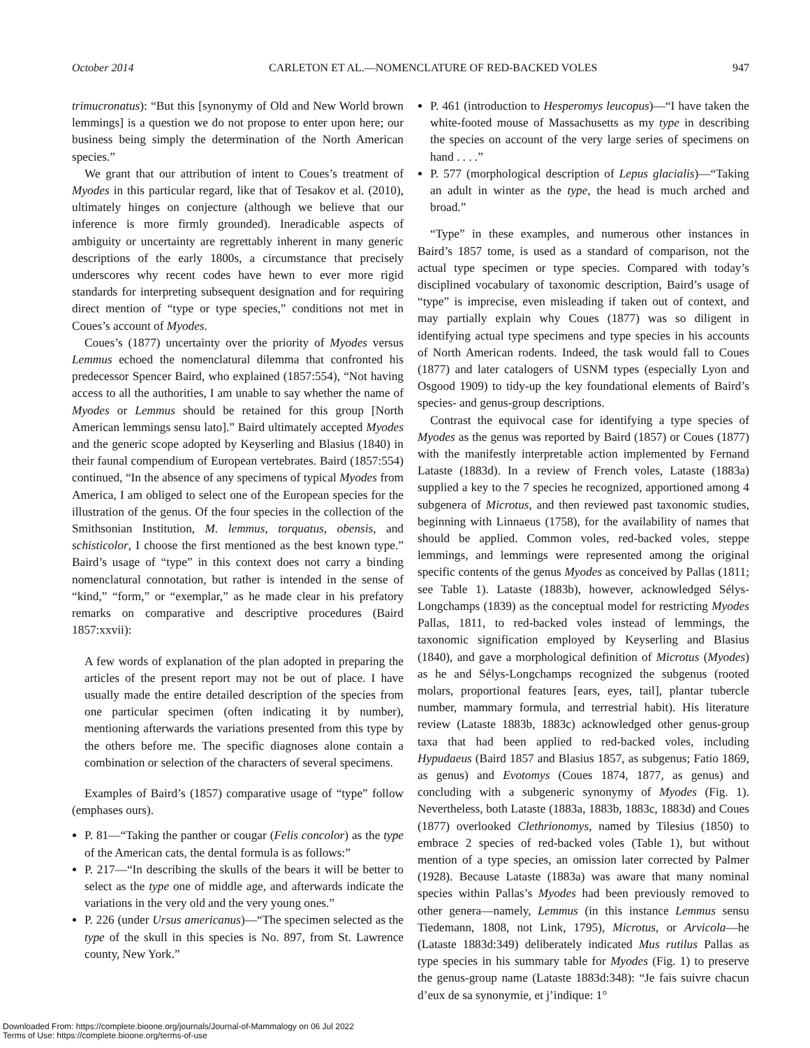October 2014 CARLETON ET AL.—NOMENCLATURE OF RED-BACKED VOLES 947
trimucronatus): “But this [synonymy of Old and New World brown lemmings] is a question we do not propose to enter upon here; our business being simply the determination of the North American species.”
We grant that our attribution of intent to Coues’s treatment of Myodes in this particular regard, like that of Tesakov et al. (2010), ultimately hinges on conjecture (although we believe that our inference is more firmly grounded). Ineradicable aspects of ambiguity or uncertainty are regrettably inherent in many generic descriptions of the early 1800s, a circumstance that precisely underscores why recent codes have hewn to ever more rigid standards for interpreting subsequent designation and for requiring direct mention of “type or type species,” conditions not met in Coues’s account of Myodes.
Coues’s (1877) uncertainty over the priority of Myodes versus Lemmus echoed the nomenclatural dilemma that confronted his predecessor Spencer Baird, who explained (1857:554), “Not having access to all the authorities, I am unable to say whether the name of Myodes or Lemmus should be retained for this group [North American lemmings sensu lato].” Baird ultimately accepted Myodes and the generic scope adopted by Keyserling and Blasius (1840) in their faunal compendium of European vertebrates. Baird (1857:554) continued, “In the absence of any specimens of typical Myodes from America, I am obliged to select one of the European species for the illustration of the genus. Of the four species in the collection of the Smithsonian Institution, M. lemmus, torquatus, obensis, and schisticolor, I choose the first mentioned as the best known type.” Baird’s usage of “type” in this context does not carry a binding nomenclatural connotation, but rather is intended in the sense of “kind,” “form,” or “exemplar,” as he made clear in his prefatory remarks on comparative and descriptive procedures (Baird 1857:xxvii):
A few words of explanation of the plan adopted in preparing the articles of the present report may not be out of place. I have usually made the entire detailed description of the species from one particular specimen (often indicating it by number), mentioning afterwards the variations presented from this type by the others before me. The specific diagnoses alone contain a combination or selection of the characters of several specimens.
Examples of Baird’s (1857) comparative usage of “type” follow (emphases ours).
P. 81—“Taking the panther or cougar (Felis concolor) as the type of the American cats, the dental formula is as follows:”
P. 217—“In describing the skulls of the bears it will be better to select as the type one of middle age, and afterwards indicate the variations in the very old and the very young ones.”
P. 226 (under Ursus americanus)—“The specimen selected as the type of the skull in this species is No. 897, from St. Lawrence county, New York.”
P. 461 (introduction to Hesperomys leucopus)—“I have taken the white-footed mouse of Massachusetts as my type in describing the species on account of the very large series of specimens on hand . . . .”
P. 577 (morphological description of Lepus glacialis)—“Taking an adult in winter as the type, the head is much arched and broad.”
“Type” in these examples, and numerous other instances in Baird’s 1857 tome, is used as a standard of comparison, not the actual type specimen or type species. Compared with today’s disciplined vocabulary of taxonomic description, Baird’s usage of “type” is imprecise, even misleading if taken out of context, and may partially explain why Coues (1877) was so diligent in identifying actual type specimens and type species in his accounts of North American rodents. Indeed, the task would fall to Coues (1877) and later catalogers of USNM types (especially Lyon and Osgood 1909) to tidy-up the key foundational elements of Baird’s species- and genus-group descriptions.
Contrast the equivocal case for identifying a type species of Myodes as the genus was reported by Baird (1857) or Coues (1877) with the manifestly interpretable action implemented by Fernand Lataste (1883d). In a review of French voles, Lataste (1883a) supplied a key to the 7 species he recognized, apportioned among 4 subgenera of Microtus, and then reviewed past taxonomic studies, beginning with Linnaeus (1758), for the availability of names that should be applied. Common voles, red-backed voles, steppe lemmings, and lemmings were represented among the original specific contents of the genus Myodes as conceived by Pallas (1811; see Table 1). Lataste (1883b), however, acknowledged Sélys-Longchamps (1839) as the conceptual model for restricting Myodes Pallas, 1811, to red-backed voles instead of lemmings, the taxonomic signification employed by Keyserling and Blasius (1840), and gave a morphological definition of Microtus (Myodes) as he and Sélys-Longchamps recognized the subgenus (rooted molars, proportional features [ears, eyes, tail], plantar tubercle number, mammary formula, and terrestrial habit). His literature review (Lataste 1883b, 1883c) acknowledged other genus-group taxa that had been applied to red-backed voles, including Hypudaeus (Baird 1857 and Blasius 1857, as subgenus; Fatio 1869, as genus) and Evotomys (Coues 1874, 1877, as genus) and concluding with a subgeneric synonymy of Myodes (Fig. 1). Nevertheless, both Lataste (1883a, 1883b, 1883c, 1883d) and Coues (1877) overlooked Clethrionomys, named by Tilesius (1850) to embrace 2 species of red-backed voles (Table 1), but without mention of a type species, an omission later corrected by Palmer (1928). Because Lataste (1883a) was aware that many nominal species within Pallas’s Myodes had been previously removed to other genera—namely, Lemmus (in this instance Lemmus sensu Tiedemann, 1808, not Link, 1795), Microtus, or Arvicola—he (Lataste 1883d:349) deliberately indicated Mus rutilus Pallas as type species in his summary table for Myodes (Fig. 1) to preserve the genus-group name (Lataste 1883d:348): “Je fais suivre chacun d’eux de sa synonymie, et j’indique: 1°
Downloaded From: https://complete.bioone.org/journals/Journal-of-Mammalogy on 06 Jul 2022
Terms of Use: https://complete.bioone.org/terms-of-use